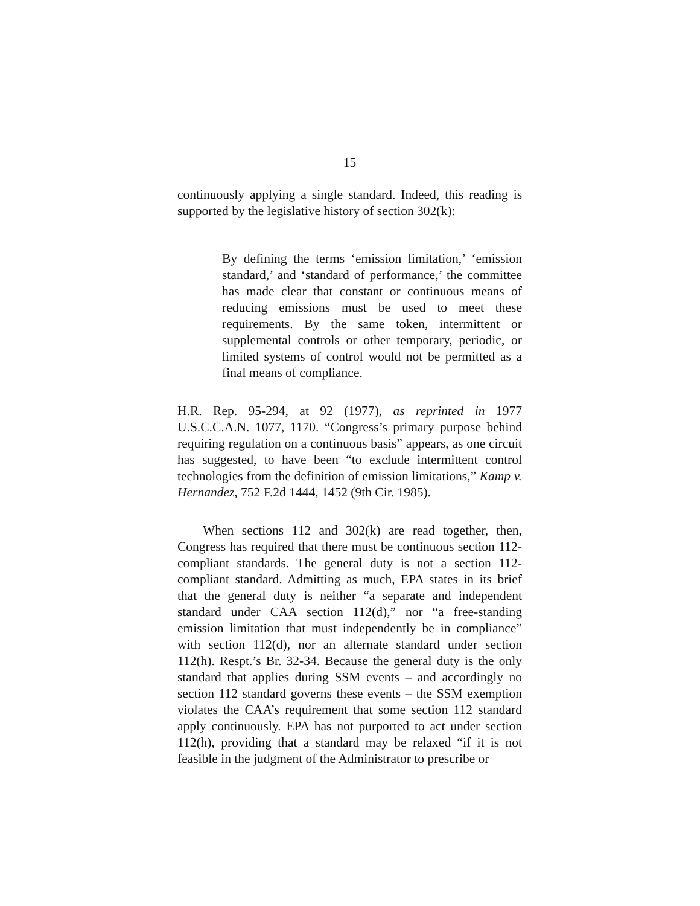15
continuously applying a single standard. Indeed, this reading is supported by the legislative history of section 302(k):
By defining the terms ‘emission limitation,’ ‘emission standard,’ and ‘standard of performance,’ the committee has made clear that constant or continuous means of reducing emissions must be used to meet these requirements. By the same token, intermittent or supplemental controls or other temporary, periodic, or limited systems of control would not be permitted as a final means of compliance.
H.R. Rep. 95-294, at 92 (1977), as reprinted in 1977 U.S.C.C.A.N. 1077, 1170. “Congress’s primary purpose behind requiring regulation on a continuous basis” appears, as one circuit has suggested, to have been “to exclude intermittent control technologies from the definition of emission limitations,” Kamp v. Hernandez, 752 F.2d 1444, 1452 (9th Cir. 1985).
When sections 112 and 302(k) are read together, then, Congress has required that there must be continuous section 112-compliant standards. The general duty is not a section 112-compliant standard. Admitting as much, EPA states in its brief that the general duty is neither “a separate and independent standard under CAA section 112(d),” nor “a free-standing emission limitation that must independently be in compliance” with section 112(d), nor an alternate standard under section 112(h). Respt.’s Br. 32-34. Because the general duty is the only standard that applies during SSM events – and accordingly no section 112 standard governs these events – the SSM exemption violates the CAA’s requirement that some section 112 standard apply continuously. EPA has not purported to act under section 112(h), providing that a standard may be relaxed “if it is not feasible in the judgment of the Administrator to prescribe or